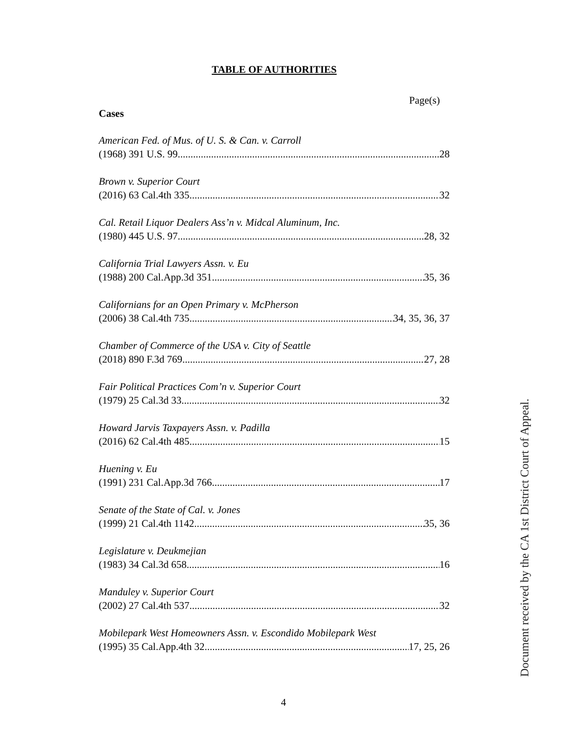TABLE OF AUTHORITIES
Page(s)
Cases
American Fed. of Mus. of U. S. & Can. v. Carroll
(1968) 391 U.S. 99 28
Brown v. Superior Court
(2016) 63 Cal.4th 335 32
Cal. Retail Liquor Dealers Ass’n v. Midcal Aluminum, Inc.
(1980) 445 U.S. 97 28, 32
California Trial Lawyers Assn. v. Eu
(1988) 200 Cal.App.3d 351 35, 36
Californians for an Open Primary v. McPherson
(2006) 38 Cal.4th 735 34, 35, 36, 37
Chamber of Commerce of the USA v. City of Seattle
(2018) 890 F.3d 769 27, 28
Fair Political Practices Com’n v. Superior Court
(1979) 25 Cal.3d 33 32
Howard Jarvis Taxpayers Assn. v. Padilla
(2016) 62 Cal.4th 485 15
Huening v. Eu
(1991) 231 Cal.App.3d 766 17
Senate of the State of Cal. v. Jones
(1999) 21 Cal.4th 1142 35, 36
Legislature v. Deukmejian
(1983) 34 Cal.3d 658 16
Manduley v. Superior Court
(2002) 27 Cal.4th 537 32
Mobilepark West Homeowners Assn. v. Escondido Mobilepark West
(1995) 35 Cal.App.4th 32 17, 25, 26
4
Document received by the CA 1st District Court of Appeal.